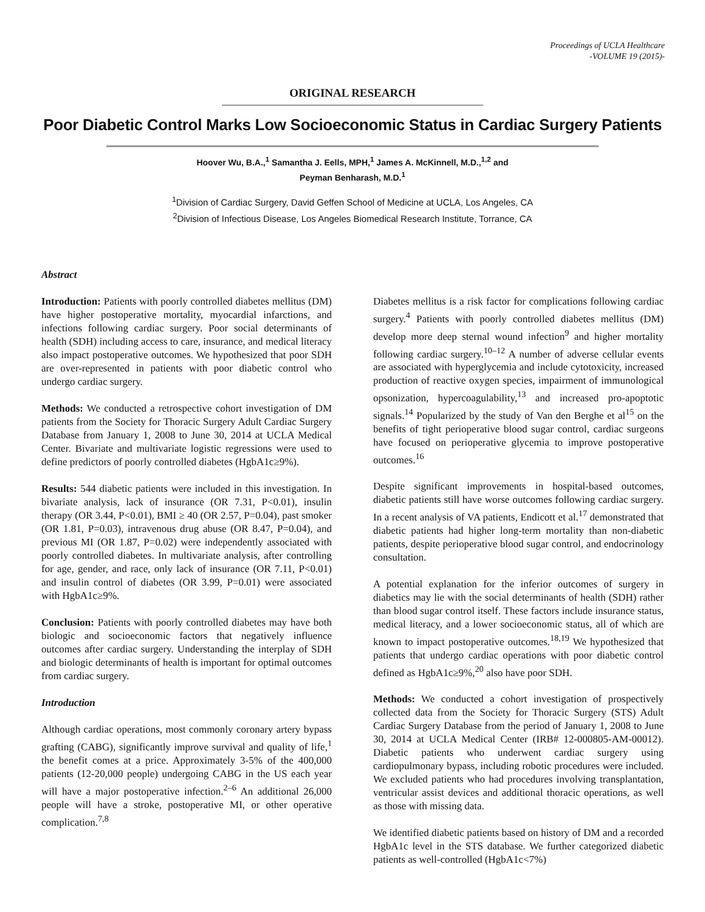Proceedings of UCLA Healthcare
-VOLUME 19 (2015)-
ORIGINAL RESEARCH
Poor Diabetic Control Marks Low Socioeconomic Status in Cardiac Surgery Patients
Hoover Wu, B.A.,<sup>1</sup> Samantha J. Eells, MPH,<sup>1</sup> James A. McKinnell, M.D.,<sup>1,2</sup> and
Peyman Benharash, M.D.<sup>1</sup>
<sup>1</sup> Division of Cardiac Surgery, David Geffen School of Medicine at UCLA, Los Angeles, CA
<sup>2</sup> Division of Infectious Disease, Los Angeles Biomedical Research Institute, Torrance, CA
Abstract
Introduction: Patients with poorly controlled diabetes mellitus (DM) have higher postoperative mortality, myocardial infarctions, and infections following cardiac surgery. Poor social determinants of health (SDH) including access to care, insurance, and medical literacy also impact postoperative outcomes. We hypothesized that poor SDH are over-represented in patients with poor diabetic control who undergo cardiac surgery.
Methods: We conducted a retrospective cohort investigation of DM patients from the Society for Thoracic Surgery Adult Cardiac Surgery Database from January 1, 2008 to June 30, 2014 at UCLA Medical Center. Bivariate and multivariate logistic regressions were used to define predictors of poorly controlled diabetes (HgbA1c≥9%).
Results: 544 diabetic patients were included in this investigation. In bivariate analysis, lack of insurance (OR 7.31, P<0.01), insulin therapy (OR 3.44, P<0.01), BMI ≥ 40 (OR 2.57, P=0.04), past smoker (OR 1.81, P=0.03), intravenous drug abuse (OR 8.47, P=0.04), and previous MI (OR 1.87, P=0.02) were independently associated with poorly controlled diabetes. In multivariate analysis, after controlling for age, gender, and race, only lack of insurance (OR 7.11, P<0.01) and insulin control of diabetes (OR 3.99, P=0.01) were associated with HgbA1c≥9%.
Conclusion: Patients with poorly controlled diabetes may have both biologic and socioeconomic factors that negatively influence outcomes after cardiac surgery. Understanding the interplay of SDH and biologic determinants of health is important for optimal outcomes from cardiac surgery.
Introduction
Although cardiac operations, most commonly coronary artery bypass grafting (CABG), significantly improve survival and quality of life,<sup>1</sup> the benefit comes at a price. Approximately 3-5% of the 400,000 patients (12-20,000 people) undergoing CABG in the US each year will have a major postoperative infection.<sup>2–6</sup> An additional 26,000 people will have a stroke, postoperative MI, or other operative complication.<sup>7,8</sup>
Diabetes mellitus is a risk factor for complications following cardiac surgery.<sup>4</sup> Patients with poorly controlled diabetes mellitus (DM) develop more deep sternal wound infection<sup>9</sup> and higher mortality following cardiac surgery.<sup>10–12</sup> A number of adverse cellular events are associated with hyperglycemia and include cytotoxicity, increased production of reactive oxygen species, impairment of immunological opsonization, hypercoagulability,<sup>13</sup> and increased pro-apoptotic signals.<sup>14</sup> Popularized by the study of Van den Berghe et al<sup>15</sup> on the benefits of tight perioperative blood sugar control, cardiac surgeons have focused on perioperative glycemia to improve postoperative outcomes.<sup>16</sup>
Despite significant improvements in hospital-based outcomes, diabetic patients still have worse outcomes following cardiac surgery. In a recent analysis of VA patients, Endicott et al.<sup>17</sup> demonstrated that diabetic patients had higher long-term mortality than non-diabetic patients, despite perioperative blood sugar control, and endocrinology consultation.
A potential explanation for the inferior outcomes of surgery in diabetics may lie with the social determinants of health (SDH) rather than blood sugar control itself. These factors include insurance status, medical literacy, and a lower socioeconomic status, all of which are known to impact postoperative outcomes.<sup>18,19</sup> We hypothesized that patients that undergo cardiac operations with poor diabetic control defined as HgbA1c≥9%,<sup>20</sup> also have poor SDH.
Methods: We conducted a cohort investigation of prospectively collected data from the Society for Thoracic Surgery (STS) Adult Cardiac Surgery Database from the period of January 1, 2008 to June 30, 2014 at UCLA Medical Center (IRB# 12-000805-AM-00012). Diabetic patients who underwent cardiac surgery using cardiopulmonary bypass, including robotic procedures were included. We excluded patients who had procedures involving transplantation, ventricular assist devices and additional thoracic operations, as well as those with missing data.
We identified diabetic patients based on history of DM and a recorded HgbA1c level in the STS database. We further categorized diabetic patients as well-controlled (HgbA1c<7%)